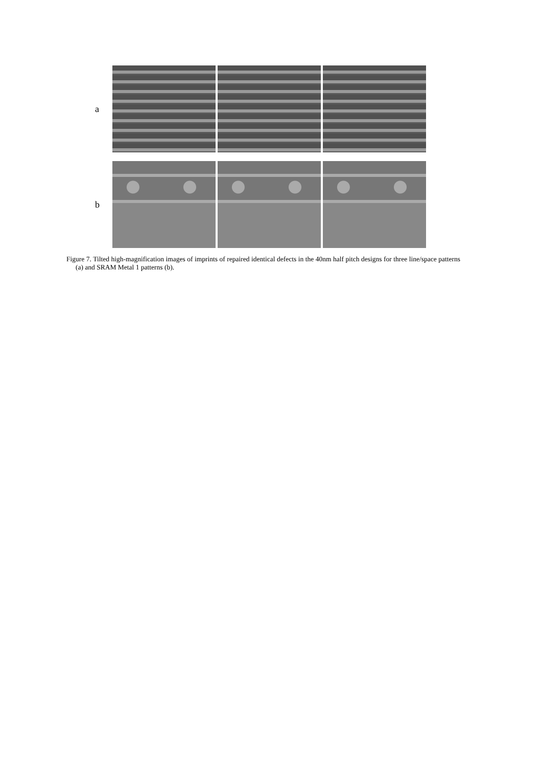a
b
Figure 7. Tilted high-magnification images of imprints of repaired identical defects in the 40nm half pitch designs for three line/space patterns (a) and SRAM Metal 1 patterns (b).